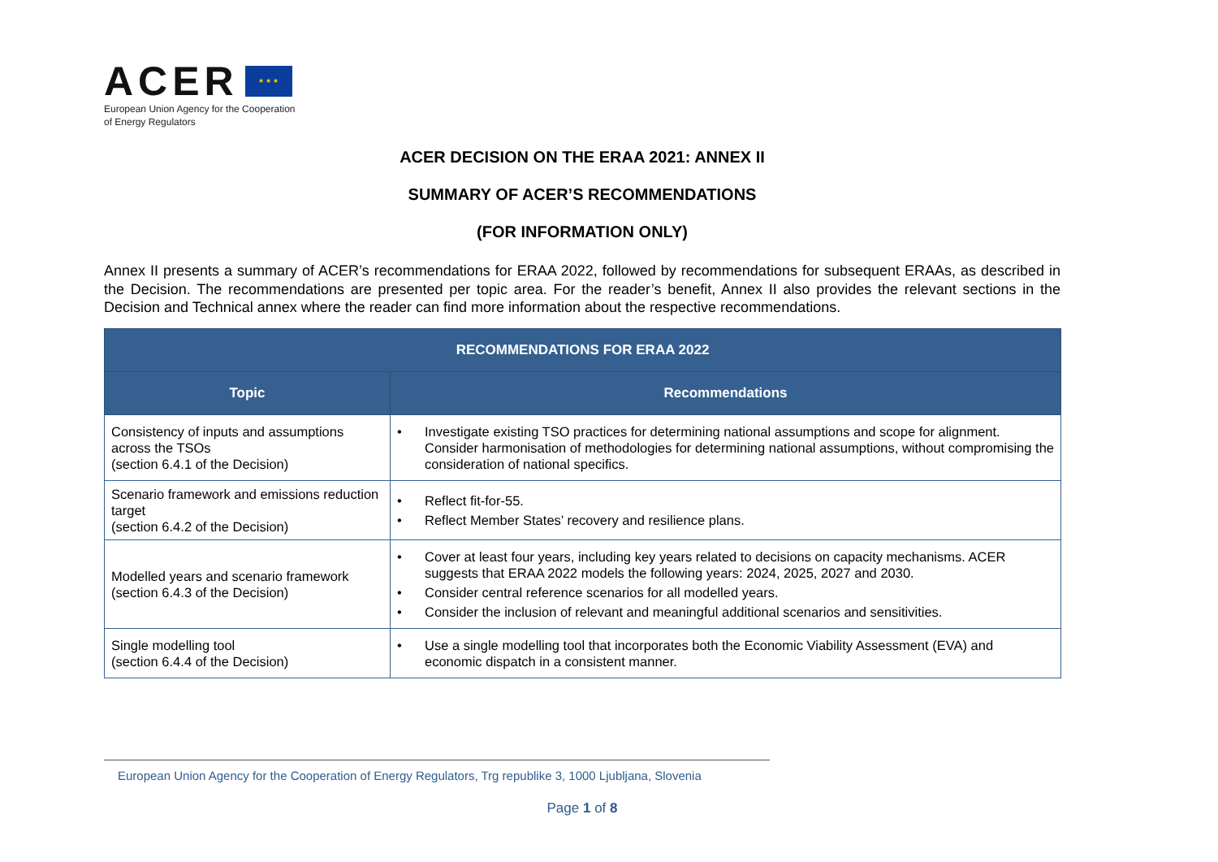ACER
★ ★ ★
European Union Agency for the Cooperation
of Energy Regulators
ACER DECISION ON THE ERAA 2021: ANNEX II
SUMMARY OF ACER’S RECOMMENDATIONS
(FOR INFORMATION ONLY)
Annex II presents a summary of ACER’s recommendations for ERAA 2022, followed by recommendations for subsequent ERAAs, as described in the Decision. The recommendations are presented per topic area. For the reader’s benefit, Annex II also provides the relevant sections in the Decision and Technical annex where the reader can find more information about the respective recommendations.
| RECOMMENDATIONS FOR ERAA 2022 | |
| --- | --- |
| Topic | Recommendations |
| Consistency of inputs and assumptions across the TSOs (section 6.4.1 of the Decision) | • Investigate existing TSO practices for determining national assumptions and scope for alignment. Consider harmonisation of methodologies for determining national assumptions, without compromising the consideration of national specifics. |
| Scenario framework and emissions reduction target (section 6.4.2 of the Decision) | • Reflect fit-for-55. • Reflect Member States’ recovery and resilience plans. |
| Modelled years and scenario framework (section 6.4.3 of the Decision) | • Cover at least four years, including key years related to decisions on capacity mechanisms. ACER suggests that ERAA 2022 models the following years: 2024, 2025, 2027 and 2030. • Consider central reference scenarios for all modelled years. • Consider the inclusion of relevant and meaningful additional scenarios and sensitivities. |
| Single modelling tool (section 6.4.4 of the Decision) | • Use a single modelling tool that incorporates both the Economic Viability Assessment (EVA) and economic dispatch in a consistent manner. |
European Union Agency for the Cooperation of Energy Regulators, Trg republike 3, 1000 Ljubljana, Slovenia
Page 1 of 8